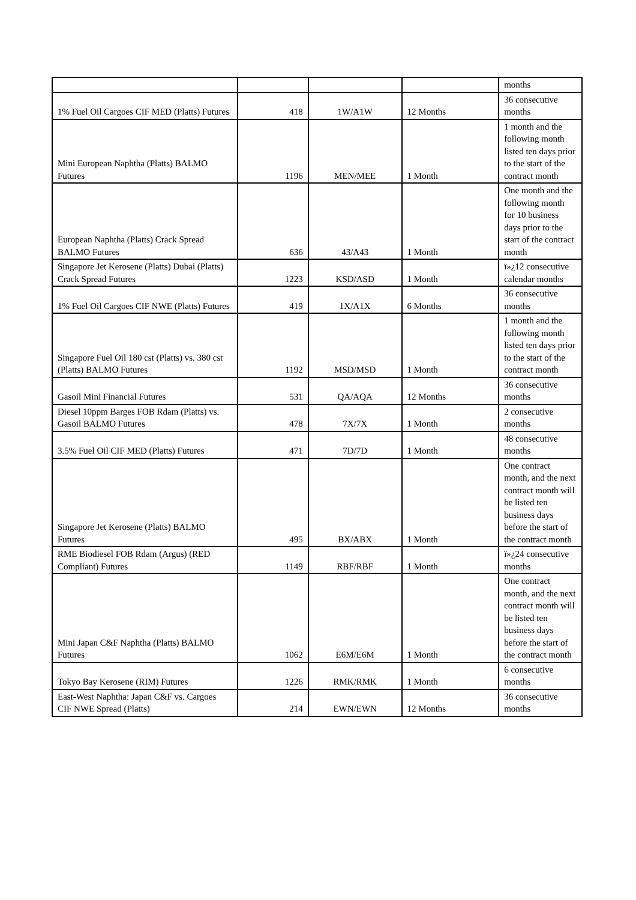| | | | | months |
| 1% Fuel Oil Cargoes CIF MED (Platts) Futures | 418 | 1W/A1W | 12 Months | 36 consecutive months |
| Mini European Naphtha (Platts) BALMO Futures | 1196 | MEN/MEE | 1 Month | 1 month and the following month listed ten days prior to the start of the contract month |
| European Naphtha (Platts) Crack Spread BALMO Futures | 636 | 43/A43 | 1 Month | One month and the following month for 10 business days prior to the start of the contract month |
| Singapore Jet Kerosene (Platts) Dubai (Platts) Crack Spread Futures | 1223 | KSD/ASD | 1 Month | ï»¿12 consecutive calendar months |
| 1% Fuel Oil Cargoes CIF NWE (Platts) Futures | 419 | 1X/A1X | 6 Months | 36 consecutive months |
| Singapore Fuel Oil 180 cst (Platts) vs. 380 cst (Platts) BALMO Futures | 1192 | MSD/MSD | 1 Month | 1 month and the following month listed ten days prior to the start of the contract month |
| Gasoil Mini Financial Futures | 531 | QA/AQA | 12 Months | 36 consecutive months |
| Diesel 10ppm Barges FOB Rdam (Platts) vs. Gasoil BALMO Futures | 478 | 7X/7X | 1 Month | 2 consecutive months |
| 3.5% Fuel Oil CIF MED (Platts) Futures | 471 | 7D/7D | 1 Month | 48 consecutive months |
| Singapore Jet Kerosene (Platts) BALMO Futures | 495 | BX/ABX | 1 Month | One contract month, and the next contract month will be listed ten business days before the start of the contract month |
| RME Biodiesel FOB Rdam (Argus) (RED Compliant) Futures | 1149 | RBF/RBF | 1 Month | ï»¿24 consecutive months |
| Mini Japan C&F Naphtha (Platts) BALMO Futures | 1062 | E6M/E6M | 1 Month | One contract month, and the next contract month will be listed ten business days before the start of the contract month |
| Tokyo Bay Kerosene (RIM) Futures | 1226 | RMK/RMK | 1 Month | 6 consecutive months |
| East-West Naphtha: Japan C&F vs. Cargoes CIF NWE Spread (Platts) | 214 | EWN/EWN | 12 Months | 36 consecutive months |